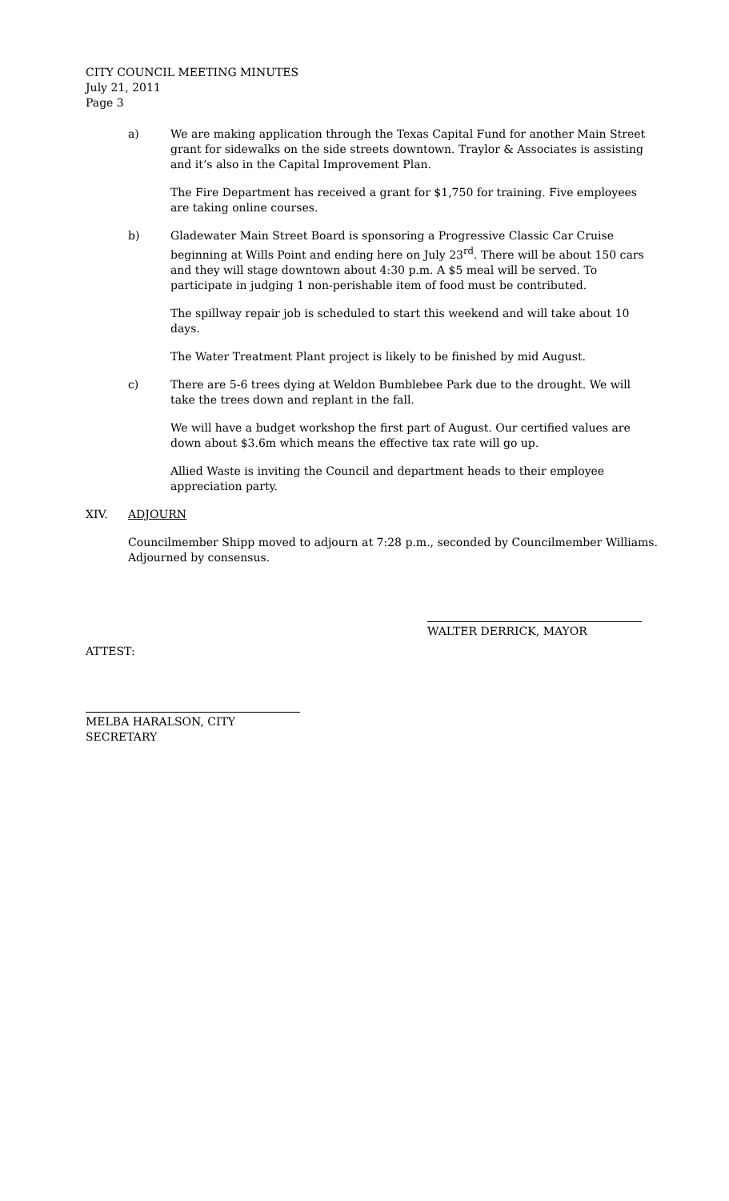CITY COUNCIL MEETING MINUTES
July 21, 2011
Page 3
a) We are making application through the Texas Capital Fund for another Main Street grant for sidewalks on the side streets downtown. Traylor & Associates is assisting and it’s also in the Capital Improvement Plan.
The Fire Department has received a grant for $1,750 for training. Five employees are taking online courses.
b) Gladewater Main Street Board is sponsoring a Progressive Classic Car Cruise beginning at Wills Point and ending here on July 23<sup>rd</sup>. There will be about 150 cars and they will stage downtown about 4:30 p.m. A $5 meal will be served. To participate in judging 1 non-perishable item of food must be contributed.
The spillway repair job is scheduled to start this weekend and will take about 10 days.
The Water Treatment Plant project is likely to be finished by mid August.
c) There are 5-6 trees dying at Weldon Bumblebee Park due to the drought. We will take the trees down and replant in the fall.
We will have a budget workshop the first part of August. Our certified values are down about $3.6m which means the effective tax rate will go up.
Allied Waste is inviting the Council and department heads to their employee appreciation party.
XIV. ADJOURN
Councilmember Shipp moved to adjourn at 7:28 p.m., seconded by Councilmember Williams. Adjourned by consensus.
WALTER DERRICK, MAYOR
ATTEST:
MELBA HARALSON, CITY SECRETARY